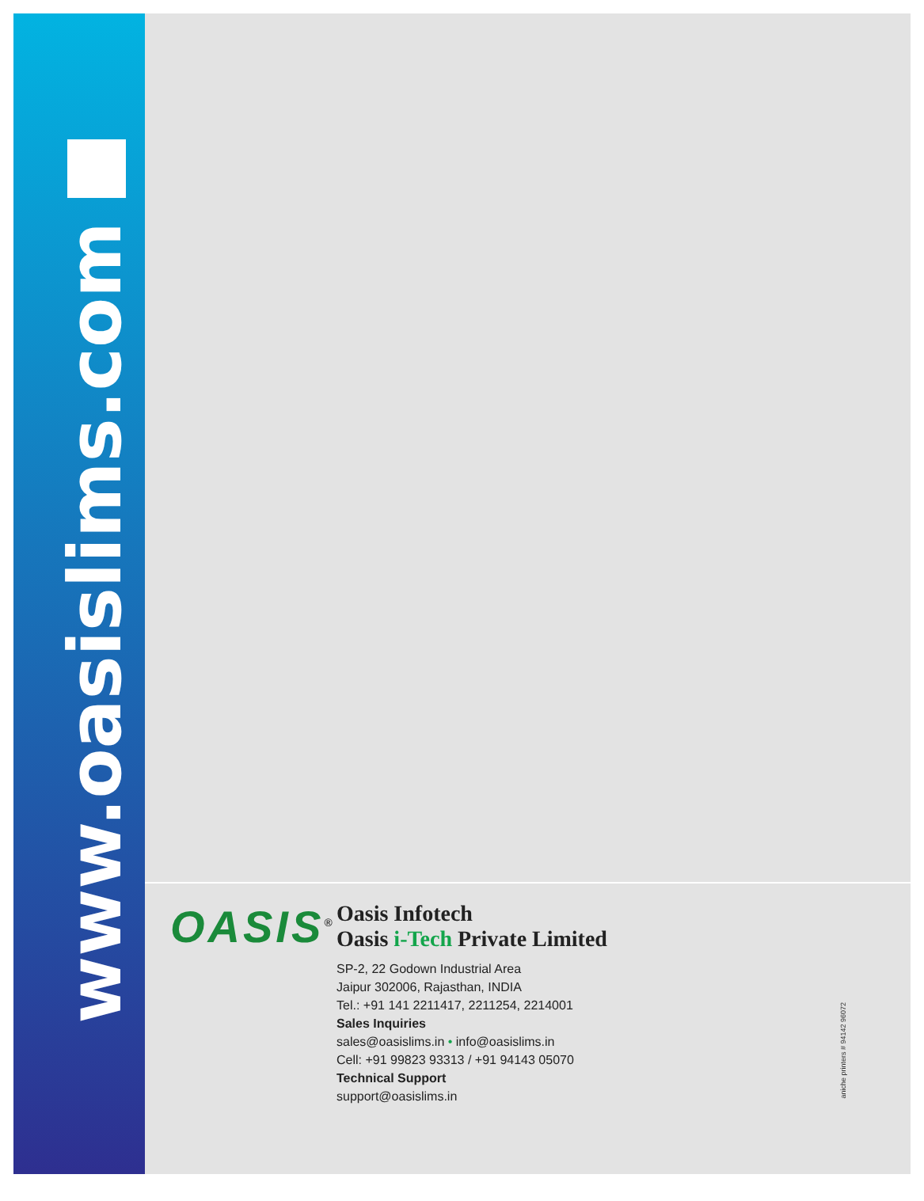www.oasislims.com
OASIS<sup>®</sup>
Oasis Infotech
Oasis i-Tech Private Limited
SP-2, 22 Godown Industrial Area
Jaipur 302006, Rajasthan, INDIA
Tel.: +91 141 2211417, 2211254, 2214001
Sales Inquiries
sales@oasislims.in • info@oasislims.in
Cell: +91 99823 93313 / +91 94143 05070
Technical Support
support@oasislims.in
aniche printers # 94142 96072